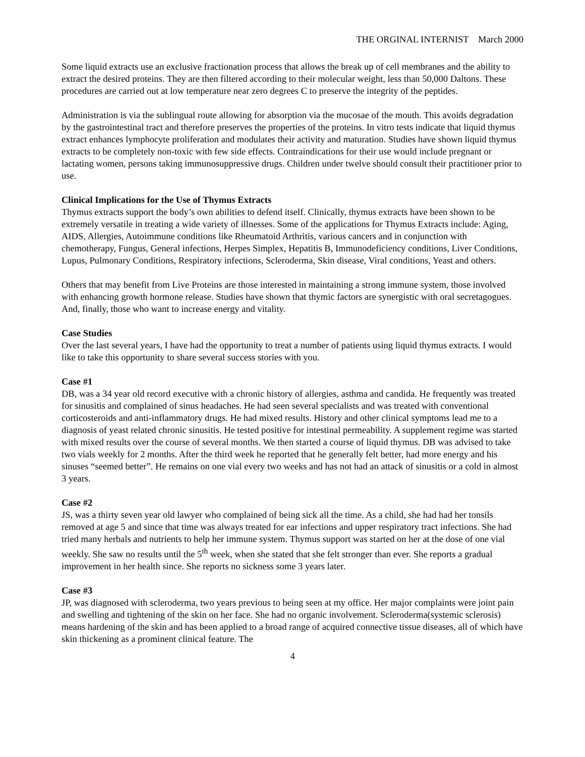THE ORGINAL INTERNIST March 2000
Some liquid extracts use an exclusive fractionation process that allows the break up of cell membranes and the ability to extract the desired proteins. They are then filtered according to their molecular weight, less than 50,000 Daltons. These procedures are carried out at low temperature near zero degrees C to preserve the integrity of the peptides.
Administration is via the sublingual route allowing for absorption via the mucosae of the mouth. This avoids degradation by the gastrointestinal tract and therefore preserves the properties of the proteins. In vitro tests indicate that liquid thymus extract enhances lymphocyte proliferation and modulates their activity and maturation. Studies have shown liquid thymus extracts to be completely non-toxic with few side effects. Contraindications for their use would include pregnant or lactating women, persons taking immunosuppressive drugs. Children under twelve should consult their practitioner prior to use.
Clinical Implications for the Use of Thymus Extracts
Thymus extracts support the body’s own abilities to defend itself. Clinically, thymus extracts have been shown to be extremely versatile in treating a wide variety of illnesses. Some of the applications for Thymus Extracts include: Aging, AIDS, Allergies, Autoimmune conditions like Rheumatoid Arthritis, various cancers and in conjunction with chemotherapy, Fungus, General infections, Herpes Simplex, Hepatitis B, Immunodeficiency conditions, Liver Conditions, Lupus, Pulmonary Conditions, Respiratory infections, Scleroderma, Skin disease, Viral conditions, Yeast and others.
Others that may benefit from Live Proteins are those interested in maintaining a strong immune system, those involved with enhancing growth hormone release. Studies have shown that thymic factors are synergistic with oral secretagogues. And, finally, those who want to increase energy and vitality.
Case Studies
Over the last several years, I have had the opportunity to treat a number of patients using liquid thymus extracts. I would like to take this opportunity to share several success stories with you.
Case #1
DB, was a 34 year old record executive with a chronic history of allergies, asthma and candida. He frequently was treated for sinusitis and complained of sinus headaches. He had seen several specialists and was treated with conventional corticosteroids and anti-inflammatory drugs. He had mixed results. History and other clinical symptoms lead me to a diagnosis of yeast related chronic sinusitis. He tested positive for intestinal permeability. A supplement regime was started with mixed results over the course of several months. We then started a course of liquid thymus. DB was advised to take two vials weekly for 2 months. After the third week he reported that he generally felt better, had more energy and his sinuses “seemed better”. He remains on one vial every two weeks and has not had an attack of sinusitis or a cold in almost 3 years.
Case #2
JS, was a thirty seven year old lawyer who complained of being sick all the time. As a child, she had had her tonsils removed at age 5 and since that time was always treated for ear infections and upper respiratory tract infections. She had tried many herbals and nutrients to help her immune system. Thymus support was started on her at the dose of one vial weekly. She saw no results until the 5<sup>th</sup> week, when she stated that she felt stronger than ever. She reports a gradual improvement in her health since. She reports no sickness some 3 years later.
Case #3
JP, was diagnosed with scleroderma, two years previous to being seen at my office. Her major complaints were joint pain and swelling and tightening of the skin on her face. She had no organic involvement. Scleroderma(systemic sclerosis) means hardening of the skin and has been applied to a broad range of acquired connective tissue diseases, all of which have skin thickening as a prominent clinical feature. The
4